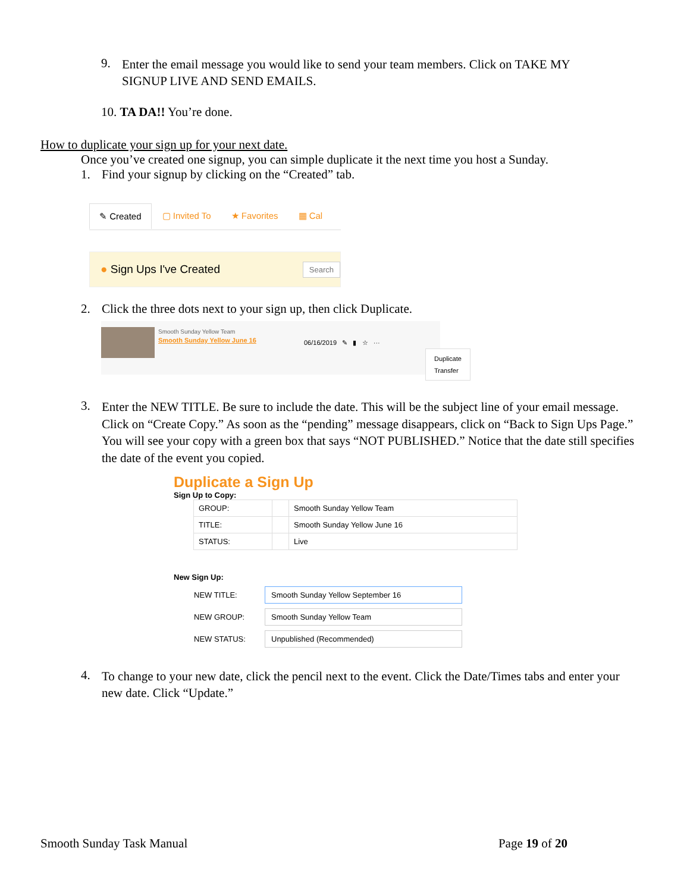9.
Enter the email message you would like to send your team members. Click on TAKE MY SIGNUP LIVE AND SEND EMAILS.
10. TA DA!! You’re done.
How to duplicate your sign up for your next date.
Once you’ve created one signup, you can simple duplicate it the next time you host a Sunday.
1. Find your signup by clicking on the “Created” tab.
✎ Created ▢ Invited To ★ Favorites ▦ Cal
● Sign Ups I've Created Search
2. Click the three dots next to your sign up, then click Duplicate.
Smooth Sunday Yellow Team
Smooth Sunday Yellow June 16
06/16/2019 ✎ ▮ ☆ ···
Duplicate
Transfer
3.
Enter the NEW TITLE. Be sure to include the date. This will be the subject line of your email message. Click on “Create Copy.” As soon as the “pending” message disappears, click on “Back to Sign Ups Page.” You will see your copy with a green box that says “NOT PUBLISHED.” Notice that the date still specifies the date of the event you copied.
Duplicate a Sign Up
Sign Up to Copy:
| GROUP: | | Smooth Sunday Yellow Team |
| TITLE: | | Smooth Sunday Yellow June 16 |
| STATUS: | | Live |
New Sign Up:
| NEW TITLE: | Smooth Sunday Yellow September 16 |
| NEW GROUP: | Smooth Sunday Yellow Team |
| NEW STATUS: | Unpublished (Recommended) |
4.
To change to your new date, click the pencil next to the event. Click the Date/Times tabs and enter your new date. Click “Update.”
Smooth Sunday Task Manual Page 19 of 20